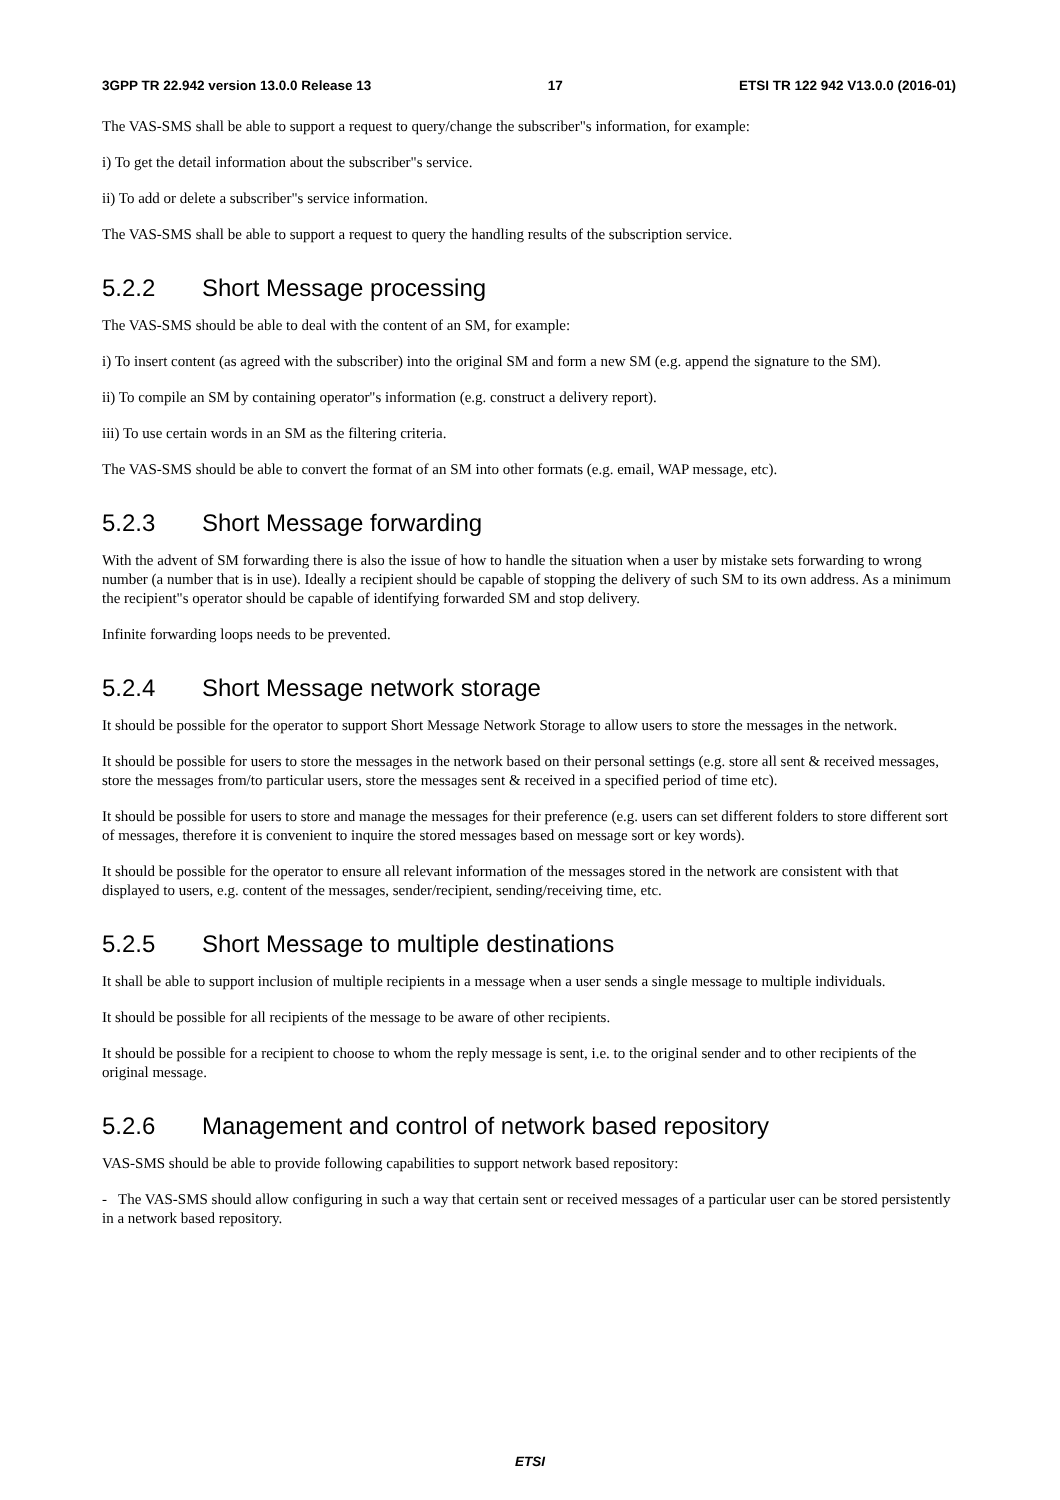3GPP TR 22.942 version 13.0.0 Release 13 17 ETSI TR 122 942 V13.0.0 (2016-01)
The VAS-SMS shall be able to support a request to query/change the subscriber"s information, for example:
i) To get the detail information about the subscriber"s service.
ii) To add or delete a subscriber"s service information.
The VAS-SMS shall be able to support a request to query the handling results of the subscription service.
5.2.2 Short Message processing
The VAS-SMS should be able to deal with the content of an SM, for example:
i) To insert content (as agreed with the subscriber) into the original SM and form a new SM (e.g. append the signature to the SM).
ii) To compile an SM by containing operator"s information (e.g. construct a delivery report).
iii) To use certain words in an SM as the filtering criteria.
The VAS-SMS should be able to convert the format of an SM into other formats (e.g. email, WAP message, etc).
5.2.3 Short Message forwarding
With the advent of SM forwarding there is also the issue of how to handle the situation when a user by mistake sets forwarding to wrong number (a number that is in use). Ideally a recipient should be capable of stopping the delivery of such SM to its own address. As a minimum the recipient"s operator should be capable of identifying forwarded SM and stop delivery.
Infinite forwarding loops needs to be prevented.
5.2.4 Short Message network storage
It should be possible for the operator to support Short Message Network Storage to allow users to store the messages in the network.
It should be possible for users to store the messages in the network based on their personal settings (e.g. store all sent & received messages, store the messages from/to particular users, store the messages sent & received in a specified period of time etc).
It should be possible for users to store and manage the messages for their preference (e.g. users can set different folders to store different sort of messages, therefore it is convenient to inquire the stored messages based on message sort or key words).
It should be possible for the operator to ensure all relevant information of the messages stored in the network are consistent with that displayed to users, e.g. content of the messages, sender/recipient, sending/receiving time, etc.
5.2.5 Short Message to multiple destinations
It shall be able to support inclusion of multiple recipients in a message when a user sends a single message to multiple individuals.
It should be possible for all recipients of the message to be aware of other recipients.
It should be possible for a recipient to choose to whom the reply message is sent, i.e. to the original sender and to other recipients of the original message.
5.2.6 Management and control of network based repository
VAS-SMS should be able to provide following capabilities to support network based repository:
- The VAS-SMS should allow configuring in such a way that certain sent or received messages of a particular user can be stored persistently in a network based repository.
ETSI